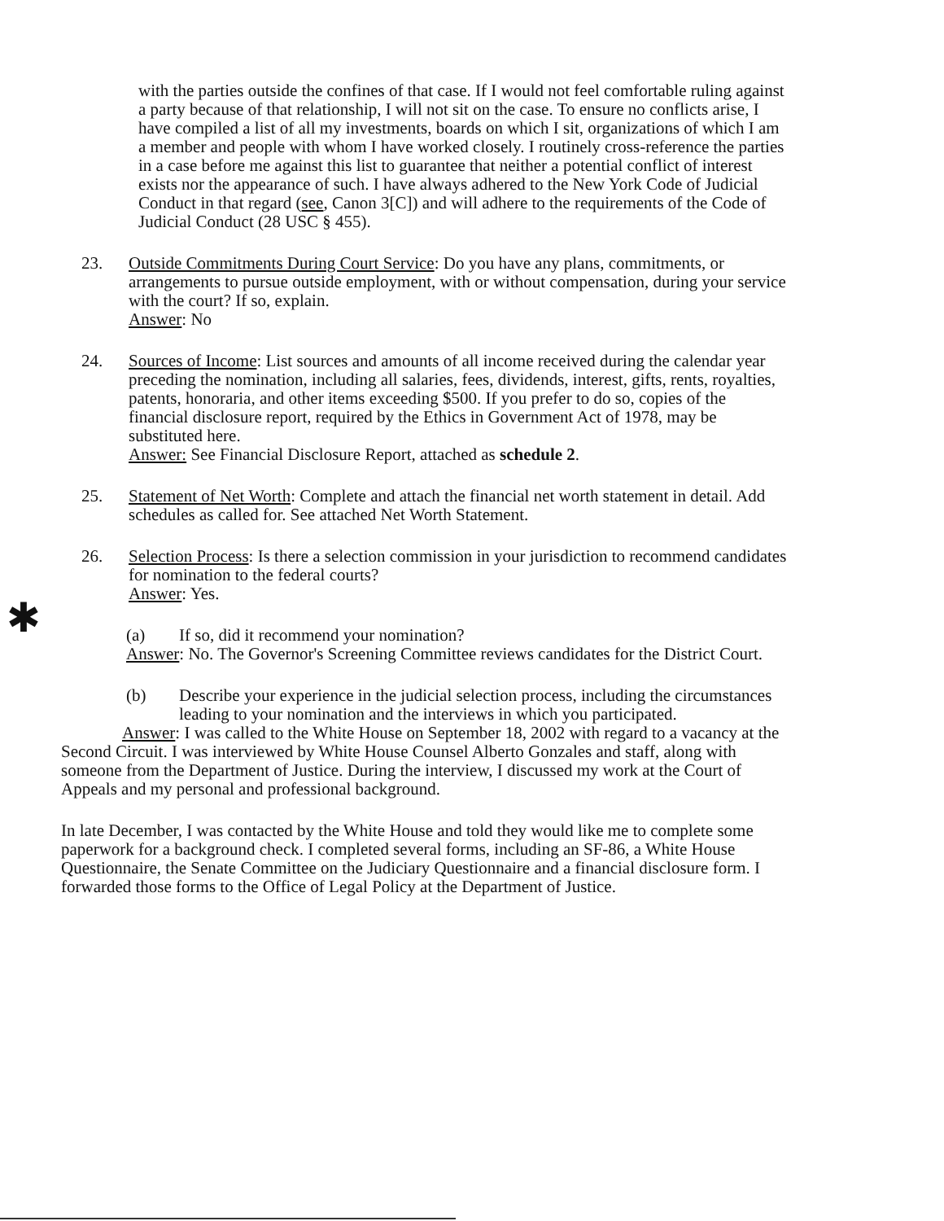✱
with the parties outside the confines of that case. If I would not feel comfortable ruling against a party because of that relationship, I will not sit on the case. To ensure no conflicts arise, I have compiled a list of all my investments, boards on which I sit, organizations of which I am a member and people with whom I have worked closely. I routinely cross-reference the parties in a case before me against this list to guarantee that neither a potential conflict of interest exists nor the appearance of such. I have always adhered to the New York Code of Judicial Conduct in that regard (see, Canon 3[C]) and will adhere to the requirements of the Code of Judicial Conduct (28 USC § 455).
23. Outside Commitments During Court Service: Do you have any plans, commitments, or arrangements to pursue outside employment, with or without compensation, during your service with the court? If so, explain.
Answer: No
24. Sources of Income: List sources and amounts of all income received during the calendar year preceding the nomination, including all salaries, fees, dividends, interest, gifts, rents, royalties, patents, honoraria, and other items exceeding $500. If you prefer to do so, copies of the financial disclosure report, required by the Ethics in Government Act of 1978, may be substituted here.
Answer: See Financial Disclosure Report, attached as schedule 2.
25. Statement of Net Worth: Complete and attach the financial net worth statement in detail. Add schedules as called for. See attached Net Worth Statement.
26. Selection Process: Is there a selection commission in your jurisdiction to recommend candidates for nomination to the federal courts?
Answer: Yes.
(a) If so, did it recommend your nomination?
Answer: No. The Governor's Screening Committee reviews candidates for the District Court.
(b) Describe your experience in the judicial selection process, including the circumstances leading to your nomination and the interviews in which you participated.
Answer: I was called to the White House on September 18, 2002 with regard to a vacancy at the Second Circuit. I was interviewed by White House Counsel Alberto Gonzales and staff, along with someone from the Department of Justice. During the interview, I discussed my work at the Court of Appeals and my personal and professional background.
In late December, I was contacted by the White House and told they would like me to complete some paperwork for a background check. I completed several forms, including an SF-86, a White House Questionnaire, the Senate Committee on the Judiciary Questionnaire and a financial disclosure form. I forwarded those forms to the Office of Legal Policy at the Department of Justice.